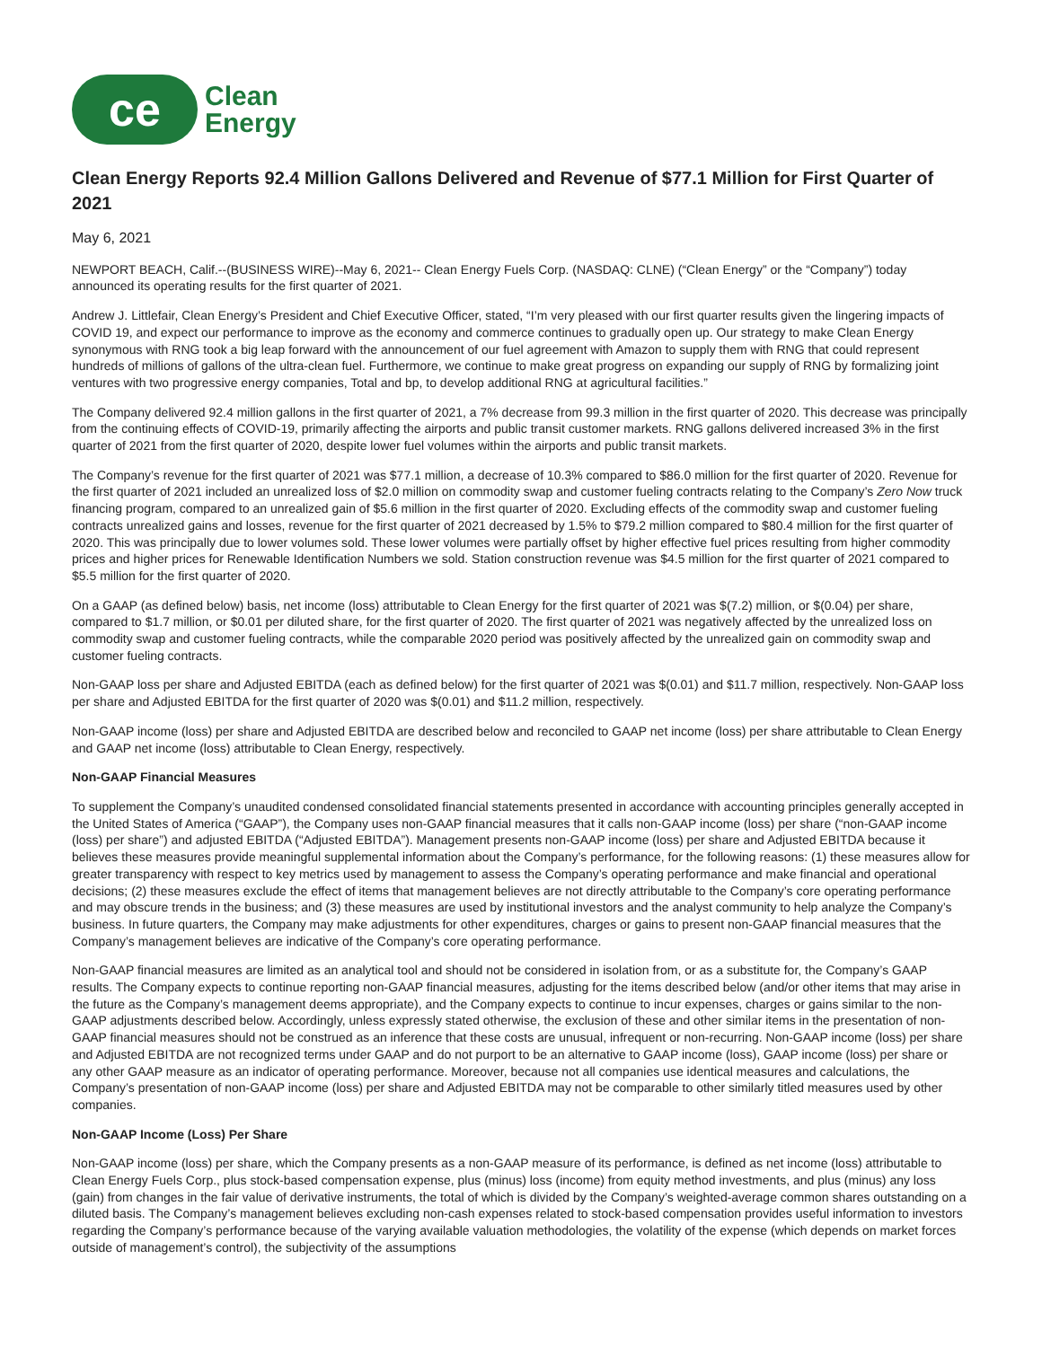ce
Clean
Energy
Clean Energy Reports 92.4 Million Gallons Delivered and Revenue of $77.1 Million for First Quarter of 2021
May 6, 2021
NEWPORT BEACH, Calif.--(BUSINESS WIRE)--May 6, 2021-- Clean Energy Fuels Corp. (NASDAQ: CLNE) (“Clean Energy” or the “Company”) today announced its operating results for the first quarter of 2021.
Andrew J. Littlefair, Clean Energy’s President and Chief Executive Officer, stated, “I’m very pleased with our first quarter results given the lingering impacts of COVID 19, and expect our performance to improve as the economy and commerce continues to gradually open up. Our strategy to make Clean Energy synonymous with RNG took a big leap forward with the announcement of our fuel agreement with Amazon to supply them with RNG that could represent hundreds of millions of gallons of the ultra-clean fuel. Furthermore, we continue to make great progress on expanding our supply of RNG by formalizing joint ventures with two progressive energy companies, Total and bp, to develop additional RNG at agricultural facilities.”
The Company delivered 92.4 million gallons in the first quarter of 2021, a 7% decrease from 99.3 million in the first quarter of 2020. This decrease was principally from the continuing effects of COVID-19, primarily affecting the airports and public transit customer markets. RNG gallons delivered increased 3% in the first quarter of 2021 from the first quarter of 2020, despite lower fuel volumes within the airports and public transit markets.
The Company’s revenue for the first quarter of 2021 was $77.1 million, a decrease of 10.3% compared to $86.0 million for the first quarter of 2020. Revenue for the first quarter of 2021 included an unrealized loss of $2.0 million on commodity swap and customer fueling contracts relating to the Company’s Zero Now truck financing program, compared to an unrealized gain of $5.6 million in the first quarter of 2020. Excluding effects of the commodity swap and customer fueling contracts unrealized gains and losses, revenue for the first quarter of 2021 decreased by 1.5% to $79.2 million compared to $80.4 million for the first quarter of 2020. This was principally due to lower volumes sold. These lower volumes were partially offset by higher effective fuel prices resulting from higher commodity prices and higher prices for Renewable Identification Numbers we sold. Station construction revenue was $4.5 million for the first quarter of 2021 compared to $5.5 million for the first quarter of 2020.
On a GAAP (as defined below) basis, net income (loss) attributable to Clean Energy for the first quarter of 2021 was $(7.2) million, or $(0.04) per share, compared to $1.7 million, or $0.01 per diluted share, for the first quarter of 2020. The first quarter of 2021 was negatively affected by the unrealized loss on commodity swap and customer fueling contracts, while the comparable 2020 period was positively affected by the unrealized gain on commodity swap and customer fueling contracts.
Non-GAAP loss per share and Adjusted EBITDA (each as defined below) for the first quarter of 2021 was $(0.01) and $11.7 million, respectively. Non-GAAP loss per share and Adjusted EBITDA for the first quarter of 2020 was $(0.01) and $11.2 million, respectively.
Non-GAAP income (loss) per share and Adjusted EBITDA are described below and reconciled to GAAP net income (loss) per share attributable to Clean Energy and GAAP net income (loss) attributable to Clean Energy, respectively.
Non-GAAP Financial Measures
To supplement the Company’s unaudited condensed consolidated financial statements presented in accordance with accounting principles generally accepted in the United States of America (“GAAP”), the Company uses non-GAAP financial measures that it calls non-GAAP income (loss) per share (“non-GAAP income (loss) per share”) and adjusted EBITDA (“Adjusted EBITDA”). Management presents non-GAAP income (loss) per share and Adjusted EBITDA because it believes these measures provide meaningful supplemental information about the Company’s performance, for the following reasons: (1) these measures allow for greater transparency with respect to key metrics used by management to assess the Company’s operating performance and make financial and operational decisions; (2) these measures exclude the effect of items that management believes are not directly attributable to the Company’s core operating performance and may obscure trends in the business; and (3) these measures are used by institutional investors and the analyst community to help analyze the Company’s business. In future quarters, the Company may make adjustments for other expenditures, charges or gains to present non-GAAP financial measures that the Company’s management believes are indicative of the Company’s core operating performance.
Non-GAAP financial measures are limited as an analytical tool and should not be considered in isolation from, or as a substitute for, the Company’s GAAP results. The Company expects to continue reporting non-GAAP financial measures, adjusting for the items described below (and/or other items that may arise in the future as the Company’s management deems appropriate), and the Company expects to continue to incur expenses, charges or gains similar to the non-GAAP adjustments described below. Accordingly, unless expressly stated otherwise, the exclusion of these and other similar items in the presentation of non-GAAP financial measures should not be construed as an inference that these costs are unusual, infrequent or non-recurring. Non-GAAP income (loss) per share and Adjusted EBITDA are not recognized terms under GAAP and do not purport to be an alternative to GAAP income (loss), GAAP income (loss) per share or any other GAAP measure as an indicator of operating performance. Moreover, because not all companies use identical measures and calculations, the Company’s presentation of non-GAAP income (loss) per share and Adjusted EBITDA may not be comparable to other similarly titled measures used by other companies.
Non-GAAP Income (Loss) Per Share
Non-GAAP income (loss) per share, which the Company presents as a non-GAAP measure of its performance, is defined as net income (loss) attributable to Clean Energy Fuels Corp., plus stock-based compensation expense, plus (minus) loss (income) from equity method investments, and plus (minus) any loss (gain) from changes in the fair value of derivative instruments, the total of which is divided by the Company’s weighted-average common shares outstanding on a diluted basis. The Company’s management believes excluding non-cash expenses related to stock-based compensation provides useful information to investors regarding the Company’s performance because of the varying available valuation methodologies, the volatility of the expense (which depends on market forces outside of management’s control), the subjectivity of the assumptions